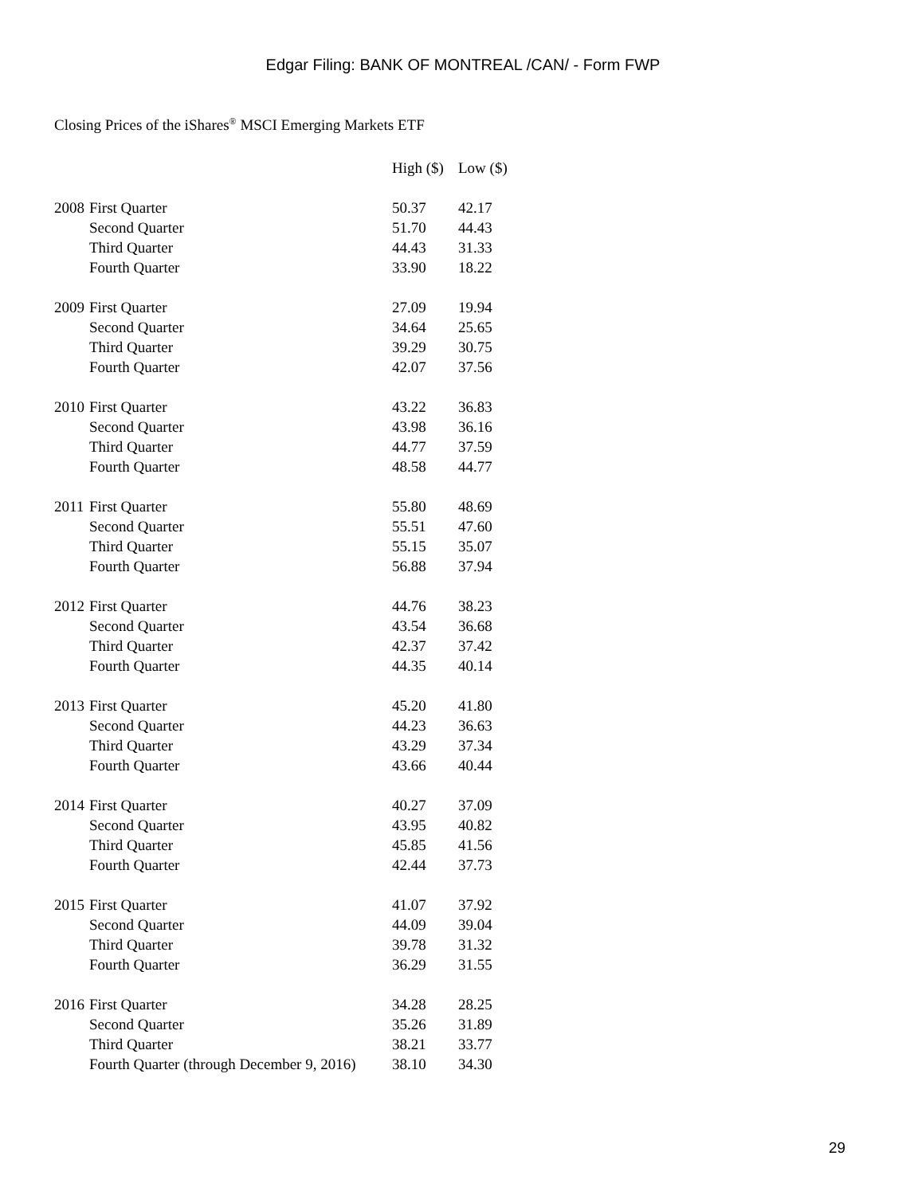Edgar Filing: BANK OF MONTREAL /CAN/ - Form FWP
Closing Prices of the iShares<sup>®</sup> MSCI Emerging Markets ETF
| | | High ($) | Low ($) |
| --- | --- | --- | --- |
| 2008 | First Quarter | 50.37 | 42.17 |
| | Second Quarter | 51.70 | 44.43 |
| | Third Quarter | 44.43 | 31.33 |
| | Fourth Quarter | 33.90 | 18.22 |
| 2009 | First Quarter | 27.09 | 19.94 |
| | Second Quarter | 34.64 | 25.65 |
| | Third Quarter | 39.29 | 30.75 |
| | Fourth Quarter | 42.07 | 37.56 |
| 2010 | First Quarter | 43.22 | 36.83 |
| | Second Quarter | 43.98 | 36.16 |
| | Third Quarter | 44.77 | 37.59 |
| | Fourth Quarter | 48.58 | 44.77 |
| 2011 | First Quarter | 55.80 | 48.69 |
| | Second Quarter | 55.51 | 47.60 |
| | Third Quarter | 55.15 | 35.07 |
| | Fourth Quarter | 56.88 | 37.94 |
| 2012 | First Quarter | 44.76 | 38.23 |
| | Second Quarter | 43.54 | 36.68 |
| | Third Quarter | 42.37 | 37.42 |
| | Fourth Quarter | 44.35 | 40.14 |
| 2013 | First Quarter | 45.20 | 41.80 |
| | Second Quarter | 44.23 | 36.63 |
| | Third Quarter | 43.29 | 37.34 |
| | Fourth Quarter | 43.66 | 40.44 |
| 2014 | First Quarter | 40.27 | 37.09 |
| | Second Quarter | 43.95 | 40.82 |
| | Third Quarter | 45.85 | 41.56 |
| | Fourth Quarter | 42.44 | 37.73 |
| 2015 | First Quarter | 41.07 | 37.92 |
| | Second Quarter | 44.09 | 39.04 |
| | Third Quarter | 39.78 | 31.32 |
| | Fourth Quarter | 36.29 | 31.55 |
| 2016 | First Quarter | 34.28 | 28.25 |
| | Second Quarter | 35.26 | 31.89 |
| | Third Quarter | 38.21 | 33.77 |
| | Fourth Quarter (through December 9, 2016) | 38.10 | 34.30 |
29